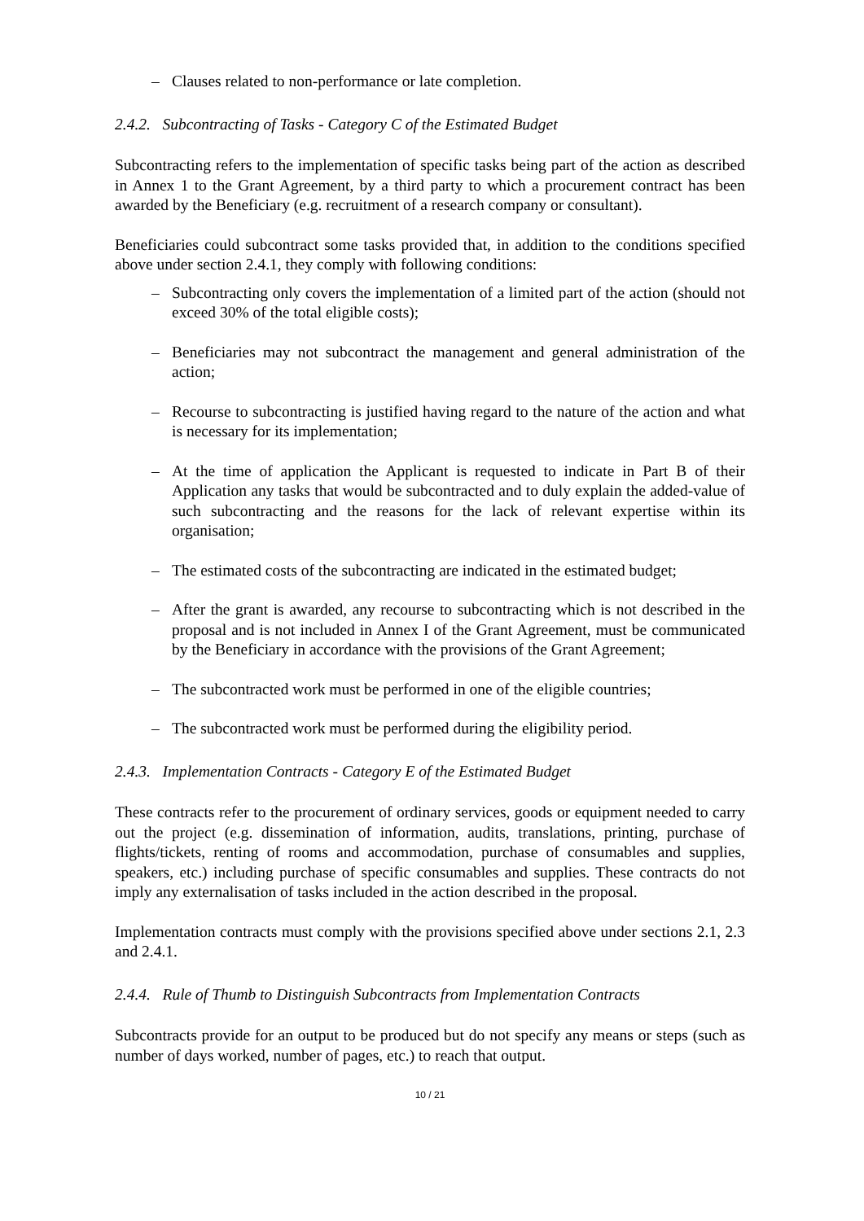– Clauses related to non-performance or late completion.
2.4.2. Subcontracting of Tasks - Category C of the Estimated Budget
Subcontracting refers to the implementation of specific tasks being part of the action as described in Annex 1 to the Grant Agreement, by a third party to which a procurement contract has been awarded by the Beneficiary (e.g. recruitment of a research company or consultant).
Beneficiaries could subcontract some tasks provided that, in addition to the conditions specified above under section 2.4.1, they comply with following conditions:
– Subcontracting only covers the implementation of a limited part of the action (should not exceed 30% of the total eligible costs);
– Beneficiaries may not subcontract the management and general administration of the action;
– Recourse to subcontracting is justified having regard to the nature of the action and what is necessary for its implementation;
– At the time of application the Applicant is requested to indicate in Part B of their Application any tasks that would be subcontracted and to duly explain the added-value of such subcontracting and the reasons for the lack of relevant expertise within its organisation;
– The estimated costs of the subcontracting are indicated in the estimated budget;
– After the grant is awarded, any recourse to subcontracting which is not described in the proposal and is not included in Annex I of the Grant Agreement, must be communicated by the Beneficiary in accordance with the provisions of the Grant Agreement;
– The subcontracted work must be performed in one of the eligible countries;
– The subcontracted work must be performed during the eligibility period.
2.4.3. Implementation Contracts - Category E of the Estimated Budget
These contracts refer to the procurement of ordinary services, goods or equipment needed to carry out the project (e.g. dissemination of information, audits, translations, printing, purchase of flights/tickets, renting of rooms and accommodation, purchase of consumables and supplies, speakers, etc.) including purchase of specific consumables and supplies. These contracts do not imply any externalisation of tasks included in the action described in the proposal.
Implementation contracts must comply with the provisions specified above under sections 2.1, 2.3 and 2.4.1.
2.4.4. Rule of Thumb to Distinguish Subcontracts from Implementation Contracts
Subcontracts provide for an output to be produced but do not specify any means or steps (such as number of days worked, number of pages, etc.) to reach that output.
10 / 21